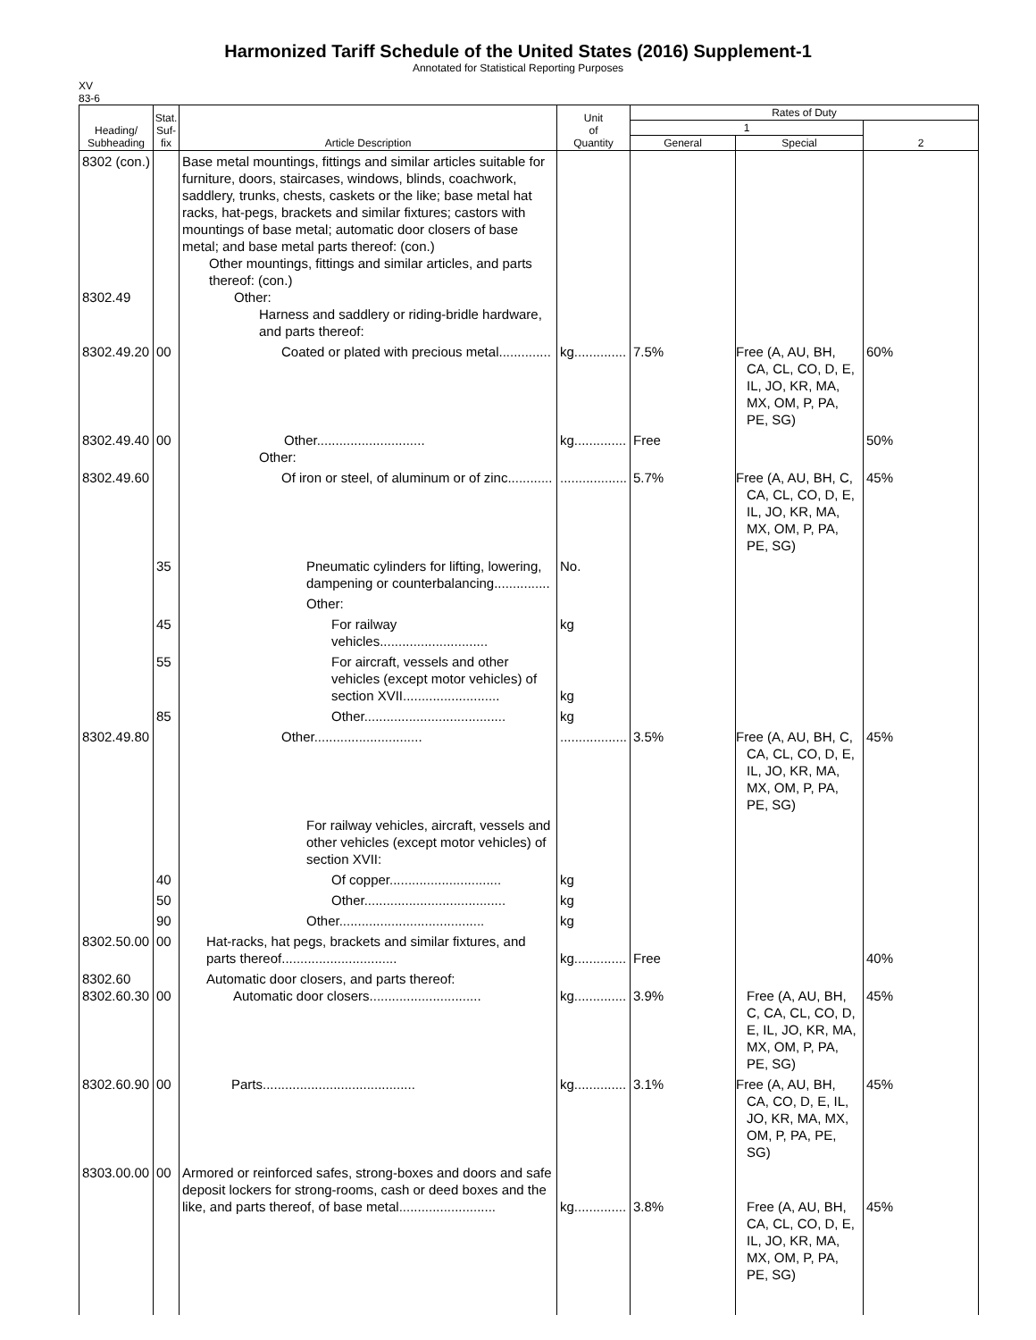Harmonized Tariff Schedule of the United States (2016) Supplement-1
Annotated for Statistical Reporting Purposes
XV
83-6
| Heading/ Subheading | Stat. Suf- fix | Article Description | Unit of Quantity | Rates of Duty | | |
| --- | --- | --- | --- | --- | --- | --- |
| | | | | 1 | | 2 |
| | | | | General | Special | |
| 8302 (con.) 8302.49 | | Base metal mountings, fittings and similar articles suitable for furniture, doors, staircases, windows, blinds, coachwork, saddlery, trunks, chests, caskets or the like; base metal hat racks, hat-pegs, brackets and similar fixtures; castors with mountings of base metal; automatic door closers of base metal; and base metal parts thereof: (con.) Other mountings, fittings and similar articles, and parts thereof: (con.) Other: Harness and saddlery or riding-bridle hardware, and parts thereof: | | | | |
| 8302.49.20 | 00 | Coated or plated with precious metal.............. | kg.............. | 7.5% | Free (A, AU, BH, CA, CL, CO, D, E, IL, JO, KR, MA, MX, OM, P, PA, PE, SG) | 60% |
| 8302.49.40 | 00 | Other............................. Other: | kg.............. | Free | | 50% |
| 8302.49.60 | | Of iron or steel, of aluminum or of zinc............ | .................. | 5.7% | Free (A, AU, BH, C, CA, CL, CO, D, E, IL, JO, KR, MA, MX, OM, P, PA, PE, SG) | 45% |
| | 35 | Pneumatic cylinders for lifting, lowering, dampening or counterbalancing............... | No. | | | |
| | | Other: | | | | |
| | 45 | For railway vehicles............................. | kg | | | |
| | 55 | For aircraft, vessels and other vehicles (except motor vehicles) of section XVII.......................... | kg | | | |
| | 85 | Other...................................... | kg | | | |
| 8302.49.80 | | Other............................. | .................. | 3.5% | Free (A, AU, BH, C, CA, CL, CO, D, E, IL, JO, KR, MA, MX, OM, P, PA, PE, SG) | 45% |
| | | For railway vehicles, aircraft, vessels and other vehicles (except motor vehicles) of section XVII: | | | | |
| | 40 | Of copper.............................. | kg | | | |
| | 50 | Other...................................... | kg | | | |
| | 90 | Other....................................... | kg | | | |
| 8302.50.00 | 00 | Hat-racks, hat pegs, brackets and similar fixtures, and parts thereof............................... | kg.............. | Free | | 40% |
| 8302.60 8302.60.30 | 00 | Automatic door closers, and parts thereof: Automatic door closers.............................. | kg.............. | 3.9% | Free (A, AU, BH, C, CA, CL, CO, D, E, IL, JO, KR, MA, MX, OM, P, PA, PE, SG) | 45% |
| 8302.60.90 | 00 | Parts......................................... | kg.............. | 3.1% | Free (A, AU, BH, CA, CO, D, E, IL, JO, KR, MA, MX, OM, P, PA, PE, SG) | 45% |
| 8303.00.00 | 00 | Armored or reinforced safes, strong-boxes and doors and safe deposit lockers for strong-rooms, cash or deed boxes and the like, and parts thereof, of base metal.......................... | kg.............. | 3.8% | Free (A, AU, BH, CA, CL, CO, D, E, IL, JO, KR, MA, MX, OM, P, PA, PE, SG) | 45% |